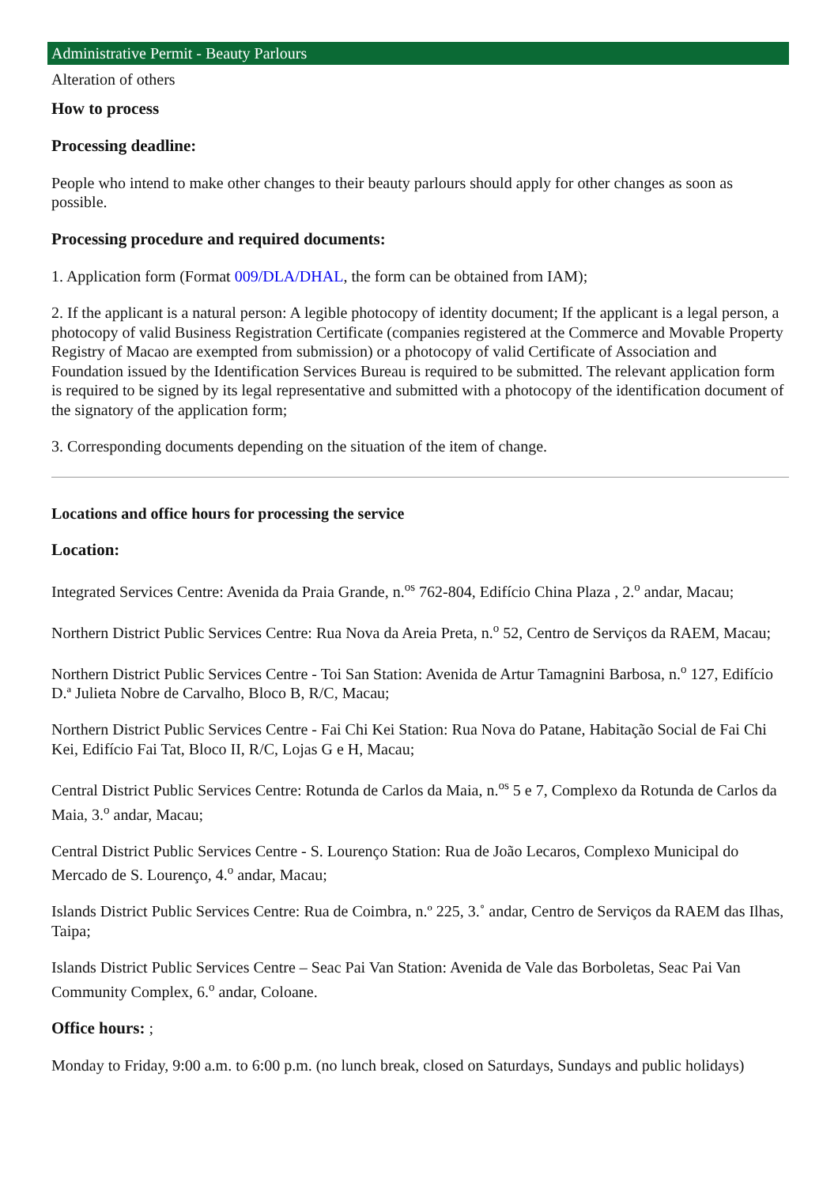Administrative Permit - Beauty Parlours
Alteration of others
How to process
Processing deadline:
People who intend to make other changes to their beauty parlours should apply for other changes as soon as possible.
Processing procedure and required documents:
1. Application form (Format 009/DLA/DHAL, the form can be obtained from IAM);
2. If the applicant is a natural person: A legible photocopy of identity document; If the applicant is a legal person, a photocopy of valid Business Registration Certificate (companies registered at the Commerce and Movable Property Registry of Macao are exempted from submission) or a photocopy of valid Certificate of Association and Foundation issued by the Identification Services Bureau is required to be submitted. The relevant application form is required to be signed by its legal representative and submitted with a photocopy of the identification document of the signatory of the application form;
3. Corresponding documents depending on the situation of the item of change.
Locations and office hours for processing the service
Location:
Integrated Services Centre: Avenida da Praia Grande, n.<sup>os</sup> 762-804, Edifício China Plaza , 2.<sup>o</sup> andar, Macau;
Northern District Public Services Centre: Rua Nova da Areia Preta, n.<sup>o</sup> 52, Centro de Serviços da RAEM, Macau;
Northern District Public Services Centre - Toi San Station: Avenida de Artur Tamagnini Barbosa, n.<sup>o</sup> 127, Edifício D.ª Julieta Nobre de Carvalho, Bloco B, R/C, Macau;
Northern District Public Services Centre - Fai Chi Kei Station: Rua Nova do Patane, Habitação Social de Fai Chi Kei, Edifício Fai Tat, Bloco II, R/C, Lojas G e H, Macau;
Central District Public Services Centre: Rotunda de Carlos da Maia, n.<sup>os</sup> 5 e 7, Complexo da Rotunda de Carlos da Maia, 3.<sup>o</sup> andar, Macau;
Central District Public Services Centre - S. Lourenço Station: Rua de João Lecaros, Complexo Municipal do Mercado de S. Lourenço, 4.<sup>o</sup> andar, Macau;
Islands District Public Services Centre: Rua de Coimbra, n.º 225, 3.˚ andar, Centro de Serviços da RAEM das Ilhas, Taipa;
Islands District Public Services Centre – Seac Pai Van Station: Avenida de Vale das Borboletas, Seac Pai Van Community Complex, 6.<sup>o</sup> andar, Coloane.
Office hours: ;
Monday to Friday, 9:00 a.m. to 6:00 p.m. (no lunch break, closed on Saturdays, Sundays and public holidays)